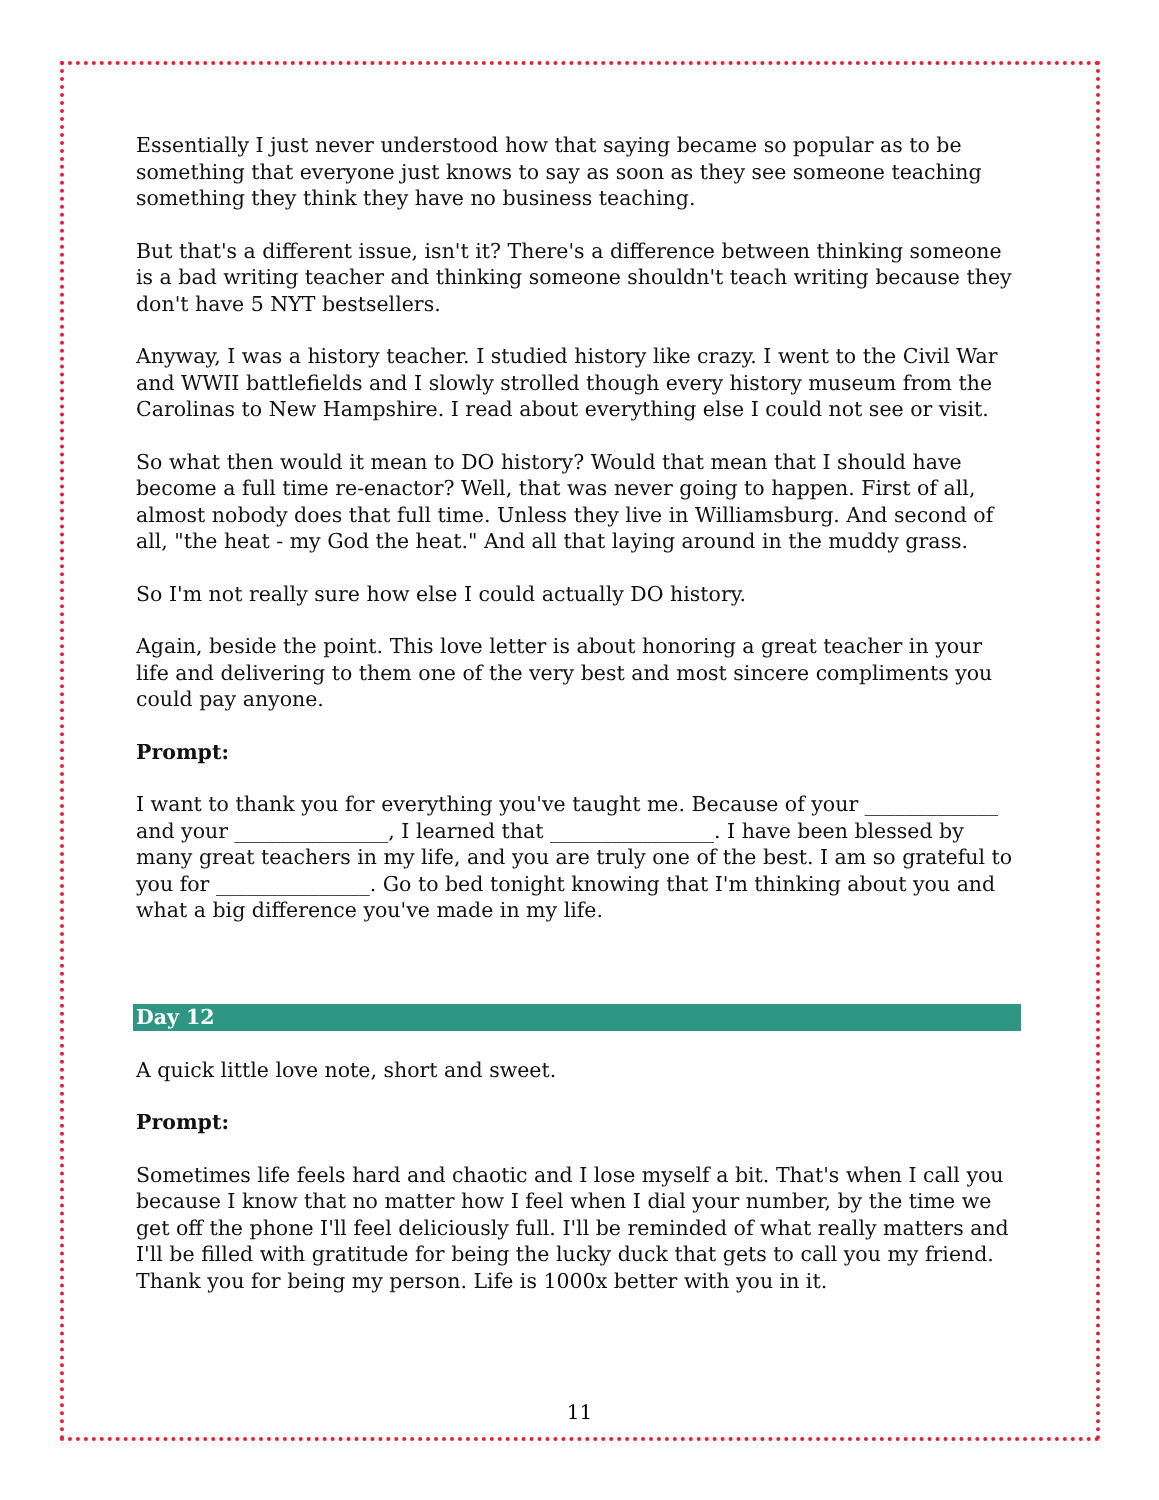Essentially I just never understood how that saying became so popular as to be something that everyone just knows to say as soon as they see someone teaching something they think they have no business teaching.
But that's a different issue, isn't it? There's a difference between thinking someone is a bad writing teacher and thinking someone shouldn't teach writing because they don't have 5 NYT bestsellers.
Anyway, I was a history teacher. I studied history like crazy. I went to the Civil War and WWII battlefields and I slowly strolled though every history museum from the Carolinas to New Hampshire. I read about everything else I could not see or visit.
So what then would it mean to DO history? Would that mean that I should have become a full time re-enactor? Well, that was never going to happen. First of all, almost nobody does that full time. Unless they live in Williamsburg. And second of all, "the heat - my God the heat." And all that laying around in the muddy grass.
So I'm not really sure how else I could actually DO history.
Again, beside the point. This love letter is about honoring a great teacher in your life and delivering to them one of the very best and most sincere compliments you could pay anyone.
Prompt:
I want to thank you for everything you've taught me. Because of your _____________ and your _______________, I learned that ________________. I have been blessed by many great teachers in my life, and you are truly one of the best. I am so grateful to you for _______________. Go to bed tonight knowing that I'm thinking about you and what a big difference you've made in my life.
Day 12
A quick little love note, short and sweet.
Prompt:
Sometimes life feels hard and chaotic and I lose myself a bit. That's when I call you because I know that no matter how I feel when I dial your number, by the time we get off the phone I'll feel deliciously full. I'll be reminded of what really matters and I'll be filled with gratitude for being the lucky duck that gets to call you my friend. Thank you for being my person. Life is 1000x better with you in it.
11